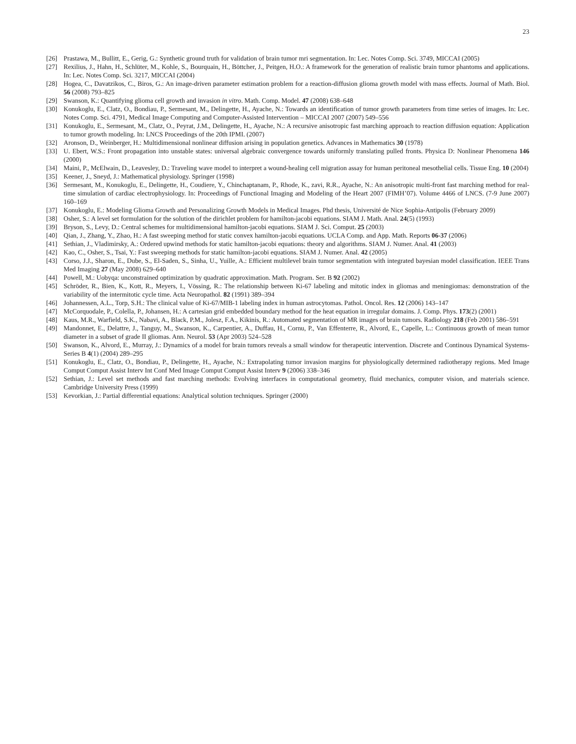23
[26] Prastawa, M., Bullitt, E., Gerig, G.: Synthetic ground truth for validation of brain tumor mri segmentation. In: Lec. Notes Comp. Sci. 3749, MICCAI (2005)
[27] Rexilius, J., Hahn, H., Schlüter, M., Kohle, S., Bourquain, H., Böttcher, J., Peitgen, H.O.: A framework for the generation of realistic brain tumor phantoms and applications. In: Lec. Notes Comp. Sci. 3217, MICCAI (2004)
[28] Hogea, C., Davatzikos, C., Biros, G.: An image-driven parameter estimation problem for a reaction-diffusion glioma growth model with mass effects. Journal of Math. Biol. 56 (2008) 793–825
[29] Swanson, K.: Quantifying glioma cell growth and invasion in vitro. Math. Comp. Model. 47 (2008) 638–648
[30] Konukoglu, E., Clatz, O., Bondiau, P., Sermesant, M., Delingette, H., Ayache, N.: Towards an identification of tumor growth parameters from time series of images. In: Lec. Notes Comp. Sci. 4791, Medical Image Computing and Computer-Assisted Intervention – MICCAI 2007 (2007) 549–556
[31] Konukoglu, E., Sermesant, M., Clatz, O., Peyrat, J.M., Delingette, H., Ayache, N.: A recursive anisotropic fast marching approach to reaction diffusion equation: Application to tumor growth modeling. In: LNCS Proceedings of the 20th IPMI. (2007)
[32] Aronson, D., Weinberger, H.: Multidimensional nonlinear diffusion arising in population genetics. Advances in Mathematics 30 (1978)
[33] U. Ebert, W.S.: Front propagation into unstable states: universal algebraic convergence towards uniformly translating pulled fronts. Physica D: Nonlinear Phenomena 146 (2000)
[34] Maini, P., McElwain, D., Leavesley, D.: Traveling wave model to interpret a wound-healing cell migration assay for human peritoneal mesothelial cells. Tissue Eng. 10 (2004)
[35] Keener, J., Sneyd, J.: Mathematical physiology. Springer (1998)
[36] Sermesant, M., Konukoglu, E., Delingette, H., Coudiere, Y., Chinchaptanam, P., Rhode, K., zavi, R.R., Ayache, N.: An anisotropic multi-front fast marching method for real-time simulation of cardiac electrophysiology. In: Proceedings of Functional Imaging and Modeling of the Heart 2007 (FIMH’07). Volume 4466 of LNCS. (7-9 June 2007) 160–169
[37] Konukoglu, E.: Modeling Glioma Growth and Personalizing Growth Models in Medical Images. Phd thesis, Université de Nice Sophia-Antipolis (February 2009)
[38] Osher, S.: A level set formulation for the solution of the dirichlet problem for hamilton-jacobi equations. SIAM J. Math. Anal. 24(5) (1993)
[39] Bryson, S., Levy, D.: Central schemes for multidimensional hamilton-jacobi equations. SIAM J. Sci. Comput. 25 (2003)
[40] Qian, J., Zhang, Y., Zhao, H.: A fast sweeping method for static convex hamilton-jacobi equations. UCLA Comp. and App. Math. Reports 06-37 (2006)
[41] Sethian, J., Vladimirsky, A.: Ordered upwind methods for static hamilton-jacobi equations: theory and algorithms. SIAM J. Numer. Anal. 41 (2003)
[42] Kao, C., Osher, S., Tsai, Y.: Fast sweeping methods for static hamilton-jacobi equations. SIAM J. Numer. Anal. 42 (2005)
[43] Corso, J.J., Sharon, E., Dube, S., El-Saden, S., Sinha, U., Yuille, A.: Efficient multilevel brain tumor segmentation with integrated bayesian model classification. IEEE Trans Med Imaging 27 (May 2008) 629–640
[44] Powell, M.: Uobyqa: unconstrained optimization by quadratic approximation. Math. Program. Ser. B 92 (2002)
[45] Schröder, R., Bien, K., Kott, R., Meyers, I., Vössing, R.: The relationship between Ki-67 labeling and mitotic index in gliomas and meningiomas: demonstration of the variability of the intermitotic cycle time. Acta Neuropathol. 82 (1991) 389–394
[46] Johannessen, A.L., Torp, S.H.: The clinical value of Ki-67/MIB-1 labeling index in human astrocytomas. Pathol. Oncol. Res. 12 (2006) 143–147
[47] McCorquodale, P., Colella, P., Johansen, H.: A cartesian grid embedded boundary method for the heat equation in irregular domains. J. Comp. Phys. 173(2) (2001)
[48] Kaus, M.R., Warfield, S.K., Nabavi, A., Black, P.M., Jolesz, F.A., Kikinis, R.: Automated segmentation of MR images of brain tumors. Radiology 218 (Feb 2001) 586–591
[49] Mandonnet, E., Delattre, J., Tanguy, M., Swanson, K., Carpentier, A., Duffau, H., Cornu, P., Van Effenterre, R., Alvord, E., Capelle, L.: Continuous growth of mean tumor diameter in a subset of grade II gliomas. Ann. Neurol. 53 (Apr 2003) 524–528
[50] Swanson, K., Alvord, E., Murray, J.: Dynamics of a model for brain tumors reveals a small window for therapeutic intervention. Discrete and Continous Dynamical Systems-Series B 4(1) (2004) 289–295
[51] Konukoglu, E., Clatz, O., Bondiau, P., Delingette, H., Ayache, N.: Extrapolating tumor invasion margins for physiologically determined radiotherapy regions. Med Image Comput Comput Assist Interv Int Conf Med Image Comput Comput Assist Interv 9 (2006) 338–346
[52] Sethian, J.: Level set methods and fast marching methods: Evolving interfaces in computational geometry, fluid mechanics, computer vision, and materials science. Cambridge University Press (1999)
[53] Kevorkian, J.: Partial differential equations: Analytical solution techniques. Springer (2000)